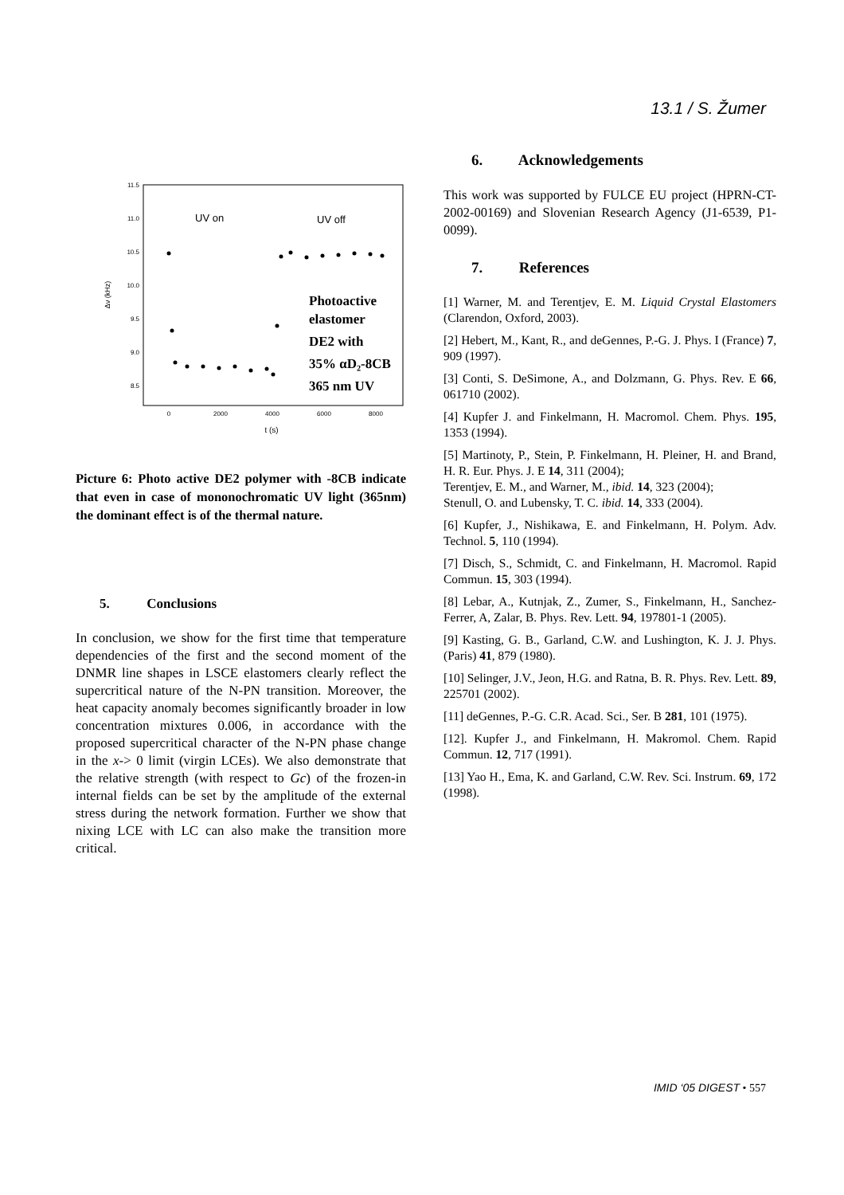13.1 / S. Žumer
11.5
11.0
10.5
10.0
9.5
9.0
8.5
0
2000
4000
6000
8000
t (s)
Δν (kHz)
UV on
UV off
Photoactive
elastomer
DE2 with
35% αD₂-8CB
365 nm UV
Picture 6: Photo active DE2 polymer with -8CB indicate that even in case of mononochromatic UV light (365nm) the dominant effect is of the thermal nature.
5. Conclusions
In conclusion, we show for the first time that temperature dependencies of the first and the second moment of the DNMR line shapes in LSCE elastomers clearly reflect the supercritical nature of the N-PN transition. Moreover, the heat capacity anomaly becomes significantly broader in low concentration mixtures 0.006, in accordance with the proposed supercritical character of the N-PN phase change in the x-> 0 limit (virgin LCEs). We also demonstrate that the relative strength (with respect to Gc) of the frozen-in internal fields can be set by the amplitude of the external stress during the network formation. Further we show that nixing LCE with LC can also make the transition more critical.
6. Acknowledgements
This work was supported by FULCE EU project (HPRN-CT-2002-00169) and Slovenian Research Agency (J1-6539, P1-0099).
7. References
[1] Warner, M. and Terentjev, E. M. Liquid Crystal Elastomers (Clarendon, Oxford, 2003).
[2] Hebert, M., Kant, R., and deGennes, P.-G. J. Phys. I (France) 7, 909 (1997).
[3] Conti, S. DeSimone, A., and Dolzmann, G. Phys. Rev. E 66, 061710 (2002).
[4] Kupfer J. and Finkelmann, H. Macromol. Chem. Phys. 195, 1353 (1994).
[5] Martinoty, P., Stein, P. Finkelmann, H. Pleiner, H. and Brand, H. R. Eur. Phys. J. E 14, 311 (2004);
Terentjev, E. M., and Warner, M., ibid. 14, 323 (2004);
Stenull, O. and Lubensky, T. C. ibid. 14, 333 (2004).
[6] Kupfer, J., Nishikawa, E. and Finkelmann, H. Polym. Adv. Technol. 5, 110 (1994).
[7] Disch, S., Schmidt, C. and Finkelmann, H. Macromol. Rapid Commun. 15, 303 (1994).
[8] Lebar, A., Kutnjak, Z., Zumer, S., Finkelmann, H., Sanchez-Ferrer, A, Zalar, B. Phys. Rev. Lett. 94, 197801-1 (2005).
[9] Kasting, G. B., Garland, C.W. and Lushington, K. J. J. Phys. (Paris) 41, 879 (1980).
[10] Selinger, J.V., Jeon, H.G. and Ratna, B. R. Phys. Rev. Lett. 89, 225701 (2002).
[11] deGennes, P.-G. C.R. Acad. Sci., Ser. B 281, 101 (1975).
[12]. Kupfer J., and Finkelmann, H. Makromol. Chem. Rapid Commun. 12, 717 (1991).
[13] Yao H., Ema, K. and Garland, C.W. Rev. Sci. Instrum. 69, 172 (1998).
IMID ‘05 DIGEST • 557